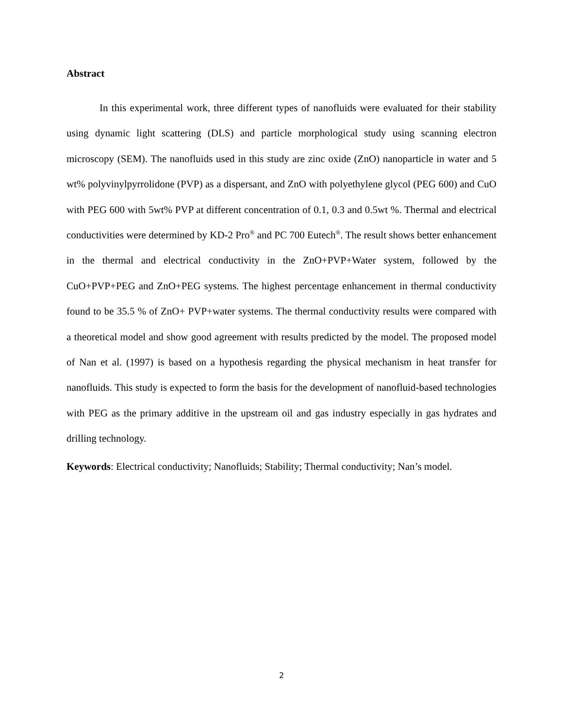Abstract
In this experimental work, three different types of nanofluids were evaluated for their stability using dynamic light scattering (DLS) and particle morphological study using scanning electron microscopy (SEM). The nanofluids used in this study are zinc oxide (ZnO) nanoparticle in water and 5 wt% polyvinylpyrrolidone (PVP) as a dispersant, and ZnO with polyethylene glycol (PEG 600) and CuO with PEG 600 with 5wt% PVP at different concentration of 0.1, 0.3 and 0.5wt %. Thermal and electrical conductivities were determined by KD-2 Pro<sup>®</sup> and PC 700 Eutech<sup>®</sup>. The result shows better enhancement in the thermal and electrical conductivity in the ZnO+PVP+Water system, followed by the CuO+PVP+PEG and ZnO+PEG systems. The highest percentage enhancement in thermal conductivity found to be 35.5 % of ZnO+ PVP+water systems. The thermal conductivity results were compared with a theoretical model and show good agreement with results predicted by the model. The proposed model of Nan et al. (1997) is based on a hypothesis regarding the physical mechanism in heat transfer for nanofluids. This study is expected to form the basis for the development of nanofluid-based technologies with PEG as the primary additive in the upstream oil and gas industry especially in gas hydrates and drilling technology.
Keywords: Electrical conductivity; Nanofluids; Stability; Thermal conductivity; Nan’s model.
2